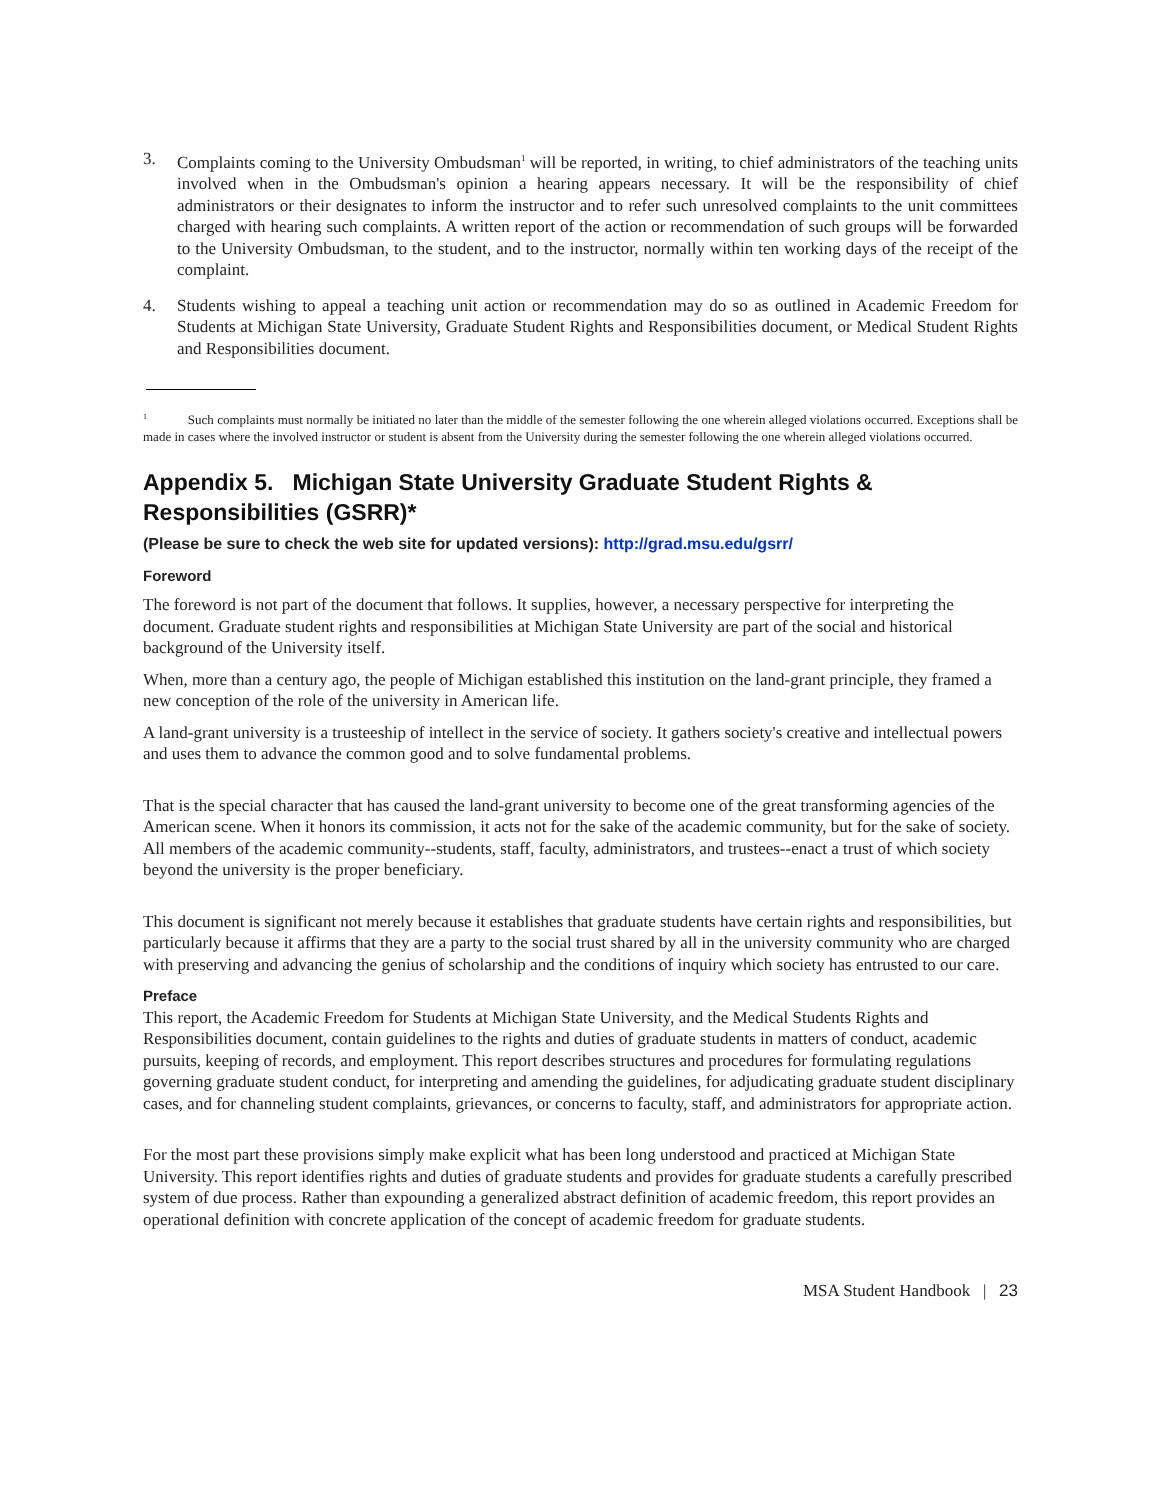3. Complaints coming to the University Ombudsman<sup>1</sup> will be reported, in writing, to chief administrators of the teaching units involved when in the Ombudsman's opinion a hearing appears necessary. It will be the responsibility of chief administrators or their designates to inform the instructor and to refer such unresolved complaints to the unit committees charged with hearing such complaints. A written report of the action or recommendation of such groups will be forwarded to the University Ombudsman, to the student, and to the instructor, normally within ten working days of the receipt of the complaint.
4. Students wishing to appeal a teaching unit action or recommendation may do so as outlined in Academic Freedom for Students at Michigan State University, Graduate Student Rights and Responsibilities document, or Medical Student Rights and Responsibilities document.
<sup>1</sup> Such complaints must normally be initiated no later than the middle of the semester following the one wherein alleged violations occurred. Exceptions shall be made in cases where the involved instructor or student is absent from the University during the semester following the one wherein alleged violations occurred.
Appendix 5. Michigan State University Graduate Student Rights & Responsibilities (GSRR)*
(Please be sure to check the web site for updated versions): http://grad.msu.edu/gsrr/
Foreword
The foreword is not part of the document that follows. It supplies, however, a necessary perspective for interpreting the document. Graduate student rights and responsibilities at Michigan State University are part of the social and historical background of the University itself.
When, more than a century ago, the people of Michigan established this institution on the land-grant principle, they framed a new conception of the role of the university in American life.
A land-grant university is a trusteeship of intellect in the service of society. It gathers society's creative and intellectual powers and uses them to advance the common good and to solve fundamental problems.
That is the special character that has caused the land-grant university to become one of the great transforming agencies of the American scene. When it honors its commission, it acts not for the sake of the academic community, but for the sake of society. All members of the academic community--students, staff, faculty, administrators, and trustees--enact a trust of which society beyond the university is the proper beneficiary.
This document is significant not merely because it establishes that graduate students have certain rights and responsibilities, but particularly because it affirms that they are a party to the social trust shared by all in the university community who are charged with preserving and advancing the genius of scholarship and the conditions of inquiry which society has entrusted to our care.
Preface
This report, the Academic Freedom for Students at Michigan State University, and the Medical Students Rights and Responsibilities document, contain guidelines to the rights and duties of graduate students in matters of conduct, academic pursuits, keeping of records, and employment. This report describes structures and procedures for formulating regulations governing graduate student conduct, for interpreting and amending the guidelines, for adjudicating graduate student disciplinary cases, and for channeling student complaints, grievances, or concerns to faculty, staff, and administrators for appropriate action.
For the most part these provisions simply make explicit what has been long understood and practiced at Michigan State University. This report identifies rights and duties of graduate students and provides for graduate students a carefully prescribed system of due process. Rather than expounding a generalized abstract definition of academic freedom, this report provides an operational definition with concrete application of the concept of academic freedom for graduate students.
MSA Student Handbook | 23